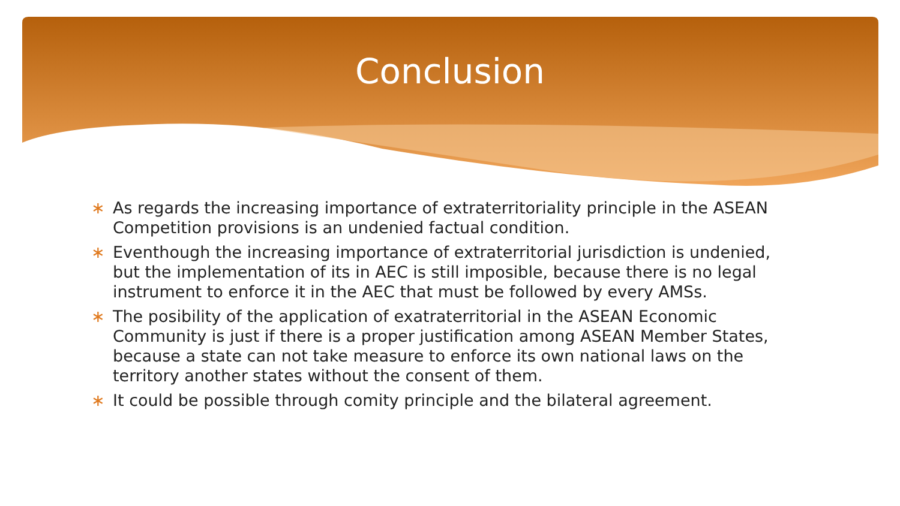Conclusion
∗ As regards the increasing importance of extraterritoriality principle in the ASEAN Competition provisions is an undenied factual condition.
∗ Eventhough the increasing importance of extraterritorial jurisdiction is undenied, but the implementation of its in AEC is still imposible, because there is no legal instrument to enforce it in the AEC that must be followed by every AMSs.
∗ The posibility of the application of exatraterritorial in the ASEAN Economic Community is just if there is a proper justification among ASEAN Member States, because a state can not take measure to enforce its own national laws on the territory another states without the consent of them.
∗ It could be possible through comity principle and the bilateral agreement.